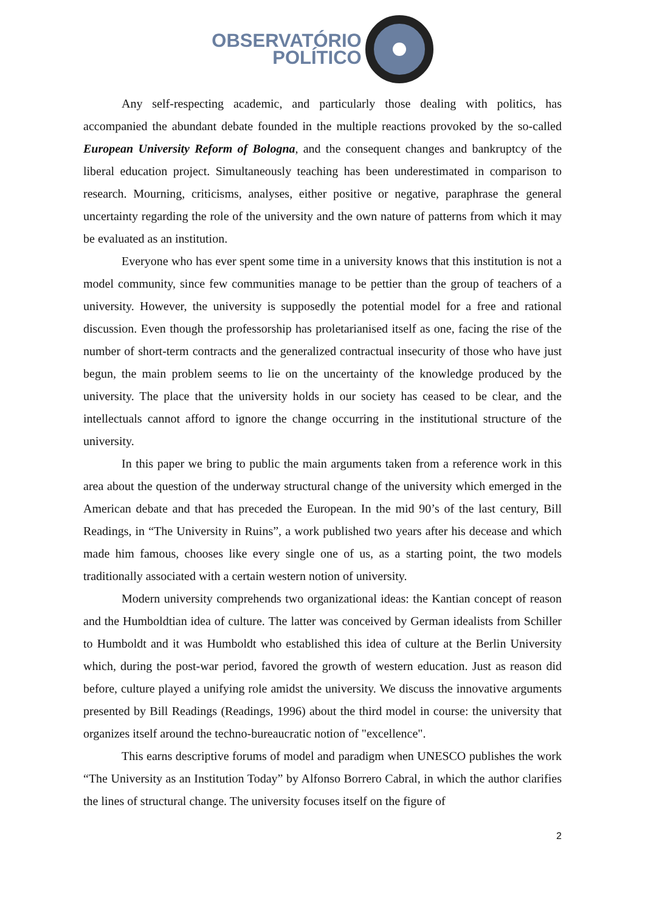OBSERVATÓRIO
POLÍTICO
Any self-respecting academic, and particularly those dealing with politics, has accompanied the abundant debate founded in the multiple reactions provoked by the so-called European University Reform of Bologna, and the consequent changes and bankruptcy of the liberal education project. Simultaneously teaching has been underestimated in comparison to research. Mourning, criticisms, analyses, either positive or negative, paraphrase the general uncertainty regarding the role of the university and the own nature of patterns from which it may be evaluated as an institution.
Everyone who has ever spent some time in a university knows that this institution is not a model community, since few communities manage to be pettier than the group of teachers of a university. However, the university is supposedly the potential model for a free and rational discussion. Even though the professorship has proletarianised itself as one, facing the rise of the number of short-term contracts and the generalized contractual insecurity of those who have just begun, the main problem seems to lie on the uncertainty of the knowledge produced by the university. The place that the university holds in our society has ceased to be clear, and the intellectuals cannot afford to ignore the change occurring in the institutional structure of the university.
In this paper we bring to public the main arguments taken from a reference work in this area about the question of the underway structural change of the university which emerged in the American debate and that has preceded the European. In the mid 90’s of the last century, Bill Readings, in “The University in Ruins”, a work published two years after his decease and which made him famous, chooses like every single one of us, as a starting point, the two models traditionally associated with a certain western notion of university.
Modern university comprehends two organizational ideas: the Kantian concept of reason and the Humboldtian idea of culture. The latter was conceived by German idealists from Schiller to Humboldt and it was Humboldt who established this idea of culture at the Berlin University which, during the post-war period, favored the growth of western education. Just as reason did before, culture played a unifying role amidst the university. We discuss the innovative arguments presented by Bill Readings (Readings, 1996) about the third model in course: the university that organizes itself around the techno-bureaucratic notion of "excellence".
This earns descriptive forums of model and paradigm when UNESCO publishes the work “The University as an Institution Today” by Alfonso Borrero Cabral, in which the author clarifies the lines of structural change. The university focuses itself on the figure of
2